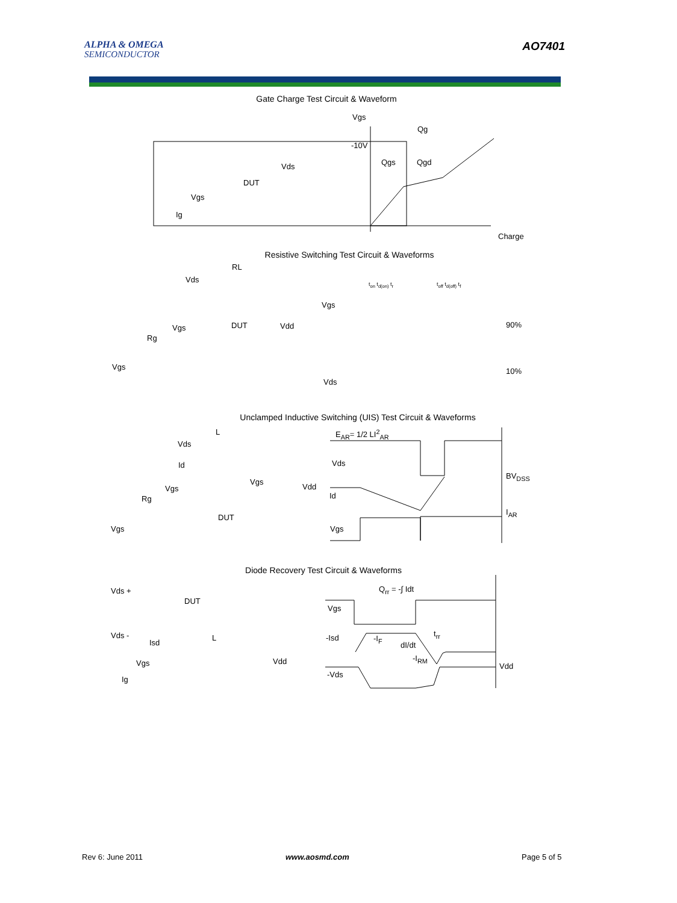ALPHA & OMEGA
SEMICONDUCTOR
AO7401
Gate Charge Test Circuit & Waveform
Vgs
Qg
-10V
Qgs Qgd
Charge
Vds
DUT
Vgs
Ig
Resistive Switching Test Circuit & Waveforms
RL
Vds
DUT Vdd
Vgs
Rg
Vgs
Vgs
Vds
90%
10%
t<sub>on</sub> t<sub>d(on)</sub> t<sub>r</sub> t<sub>off</sub> t<sub>d(off)</sub> t<sub>f</sub>
Unclamped Inductive Switching (UIS) Test Circuit & Waveforms
E<sub>AR</sub>= 1/2 LI<sup>2</sup><sub>AR</sub>
L
Vds
Id
Vgs
Vdd
Vgs
Rg
DUT
Vgs
Vds
Id
Vgs
BV<sub>DSS</sub>
I<sub>AR</sub>
Diode Recovery Test Circuit & Waveforms
Q<sub>rr</sub> = -∫ Idt
Vds +
DUT
Vds - L
Isd
Vdd
Vgs
Ig
Vgs
-Isd -I<sub>F</sub>
dI/dt
-I<sub>RM</sub>
t<sub>rr</sub>
-Vds
Vdd
Rev 6: June 2011 www.aosmd.com Page 5 of 5